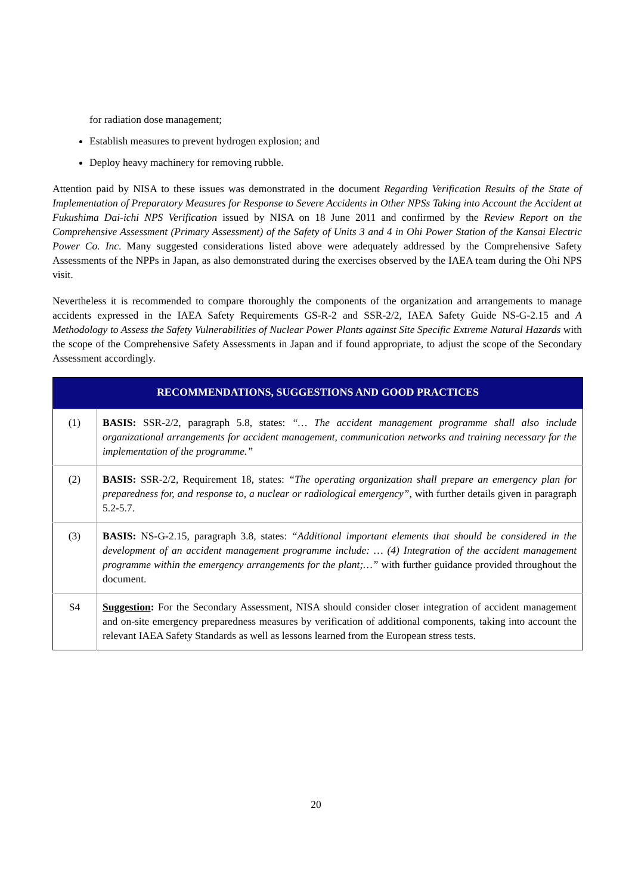for radiation dose management;
Establish measures to prevent hydrogen explosion; and
Deploy heavy machinery for removing rubble.
Attention paid by NISA to these issues was demonstrated in the document Regarding Verification Results of the State of Implementation of Preparatory Measures for Response to Severe Accidents in Other NPSs Taking into Account the Accident at Fukushima Dai-ichi NPS Verification issued by NISA on 18 June 2011 and confirmed by the Review Report on the Comprehensive Assessment (Primary Assessment) of the Safety of Units 3 and 4 in Ohi Power Station of the Kansai Electric Power Co. Inc. Many suggested considerations listed above were adequately addressed by the Comprehensive Safety Assessments of the NPPs in Japan, as also demonstrated during the exercises observed by the IAEA team during the Ohi NPS visit.
Nevertheless it is recommended to compare thoroughly the components of the organization and arrangements to manage accidents expressed in the IAEA Safety Requirements GS-R-2 and SSR-2/2, IAEA Safety Guide NS-G-2.15 and A Methodology to Assess the Safety Vulnerabilities of Nuclear Power Plants against Site Specific Extreme Natural Hazards with the scope of the Comprehensive Safety Assessments in Japan and if found appropriate, to adjust the scope of the Secondary Assessment accordingly.
| RECOMMENDATIONS, SUGGESTIONS AND GOOD PRACTICES | |
| --- | --- |
| (1) | BASIS: SSR-2/2, paragraph 5.8, states: “… The accident management programme shall also include organizational arrangements for accident management, communication networks and training necessary for the implementation of the programme.” |
| (2) | BASIS: SSR-2/2, Requirement 18, states: “The operating organization shall prepare an emergency plan for preparedness for, and response to, a nuclear or radiological emergency” , with further details given in paragraph 5.2-5.7. |
| (3) | BASIS: NS-G-2.15, paragraph 3.8, states: “Additional important elements that should be considered in the development of an accident management programme include: … (4) Integration of the accident management programme within the emergency arrangements for the plant;…” with further guidance provided throughout the document. |
| S4 | Suggestion : For the Secondary Assessment, NISA should consider closer integration of accident management and on-site emergency preparedness measures by verification of additional components, taking into account the relevant IAEA Safety Standards as well as lessons learned from the European stress tests. |
20